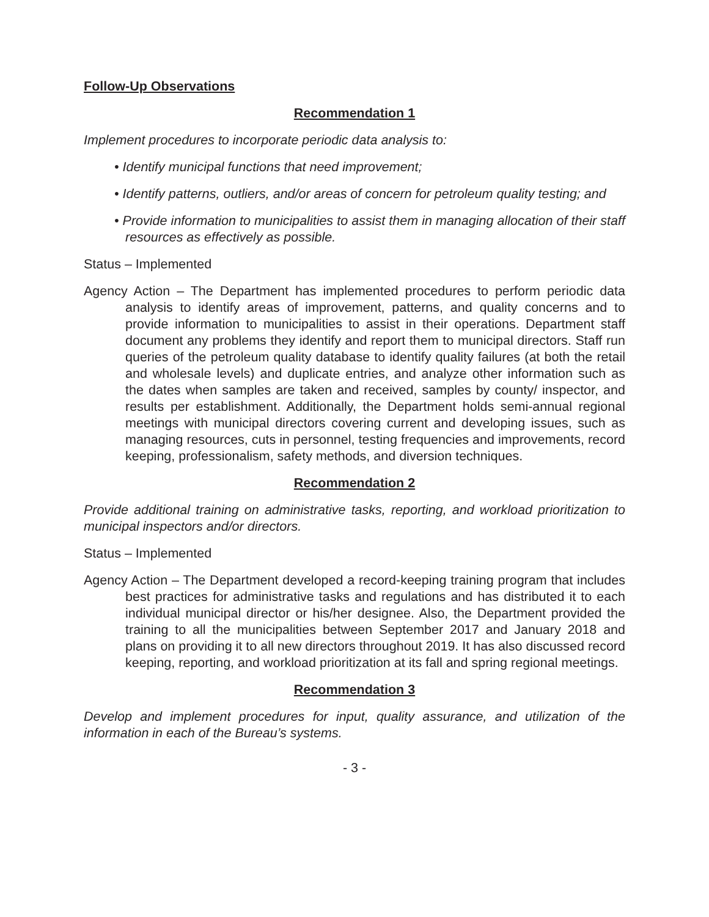Follow-Up Observations
Recommendation 1
Implement procedures to incorporate periodic data analysis to:
• Identify municipal functions that need improvement;
• Identify patterns, outliers, and/or areas of concern for petroleum quality testing; and
• Provide information to municipalities to assist them in managing allocation of their staff resources as effectively as possible.
Status – Implemented
Agency Action – The Department has implemented procedures to perform periodic data analysis to identify areas of improvement, patterns, and quality concerns and to provide information to municipalities to assist in their operations. Department staff document any problems they identify and report them to municipal directors. Staff run queries of the petroleum quality database to identify quality failures (at both the retail and wholesale levels) and duplicate entries, and analyze other information such as the dates when samples are taken and received, samples by county/ inspector, and results per establishment. Additionally, the Department holds semi-annual regional meetings with municipal directors covering current and developing issues, such as managing resources, cuts in personnel, testing frequencies and improvements, record keeping, professionalism, safety methods, and diversion techniques.
Recommendation 2
Provide additional training on administrative tasks, reporting, and workload prioritization to municipal inspectors and/or directors.
Status – Implemented
Agency Action – The Department developed a record-keeping training program that includes best practices for administrative tasks and regulations and has distributed it to each individual municipal director or his/her designee. Also, the Department provided the training to all the municipalities between September 2017 and January 2018 and plans on providing it to all new directors throughout 2019. It has also discussed record keeping, reporting, and workload prioritization at its fall and spring regional meetings.
Recommendation 3
Develop and implement procedures for input, quality assurance, and utilization of the information in each of the Bureau’s systems.
- 3 -